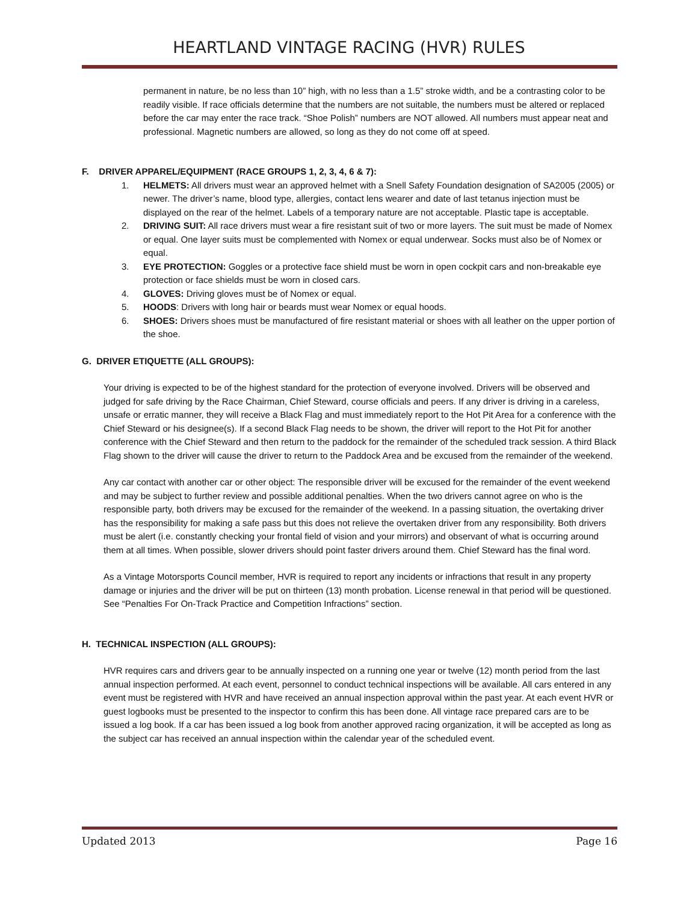HEARTLAND VINTAGE RACING (HVR) RULES
permanent in nature, be no less than 10” high, with no less than a 1.5” stroke width, and be a contrasting color to be readily visible. If race officials determine that the numbers are not suitable, the numbers must be altered or replaced before the car may enter the race track. “Shoe Polish” numbers are NOT allowed. All numbers must appear neat and professional. Magnetic numbers are allowed, so long as they do not come off at speed.
F. DRIVER APPAREL/EQUIPMENT (RACE GROUPS 1, 2, 3, 4, 6 & 7):
1. HELMETS: All drivers must wear an approved helmet with a Snell Safety Foundation designation of SA2005 (2005) or newer. The driver’s name, blood type, allergies, contact lens wearer and date of last tetanus injection must be displayed on the rear of the helmet. Labels of a temporary nature are not acceptable. Plastic tape is acceptable.
2. DRIVING SUIT: All race drivers must wear a fire resistant suit of two or more layers. The suit must be made of Nomex or equal. One layer suits must be complemented with Nomex or equal underwear. Socks must also be of Nomex or equal.
3. EYE PROTECTION: Goggles or a protective face shield must be worn in open cockpit cars and non-breakable eye protection or face shields must be worn in closed cars.
4. GLOVES: Driving gloves must be of Nomex or equal.
5. HOODS: Drivers with long hair or beards must wear Nomex or equal hoods.
6. SHOES: Drivers shoes must be manufactured of fire resistant material or shoes with all leather on the upper portion of the shoe.
G. DRIVER ETIQUETTE (ALL GROUPS):
Your driving is expected to be of the highest standard for the protection of everyone involved. Drivers will be observed and judged for safe driving by the Race Chairman, Chief Steward, course officials and peers. If any driver is driving in a careless, unsafe or erratic manner, they will receive a Black Flag and must immediately report to the Hot Pit Area for a conference with the Chief Steward or his designee(s). If a second Black Flag needs to be shown, the driver will report to the Hot Pit for another conference with the Chief Steward and then return to the paddock for the remainder of the scheduled track session. A third Black Flag shown to the driver will cause the driver to return to the Paddock Area and be excused from the remainder of the weekend.
Any car contact with another car or other object: The responsible driver will be excused for the remainder of the event weekend and may be subject to further review and possible additional penalties. When the two drivers cannot agree on who is the responsible party, both drivers may be excused for the remainder of the weekend. In a passing situation, the overtaking driver has the responsibility for making a safe pass but this does not relieve the overtaken driver from any responsibility. Both drivers must be alert (i.e. constantly checking your frontal field of vision and your mirrors) and observant of what is occurring around them at all times. When possible, slower drivers should point faster drivers around them. Chief Steward has the final word.
As a Vintage Motorsports Council member, HVR is required to report any incidents or infractions that result in any property damage or injuries and the driver will be put on thirteen (13) month probation. License renewal in that period will be questioned. See “Penalties For On-Track Practice and Competition Infractions” section.
H. TECHNICAL INSPECTION (ALL GROUPS):
HVR requires cars and drivers gear to be annually inspected on a running one year or twelve (12) month period from the last annual inspection performed. At each event, personnel to conduct technical inspections will be available. All cars entered in any event must be registered with HVR and have received an annual inspection approval within the past year. At each event HVR or guest logbooks must be presented to the inspector to confirm this has been done. All vintage race prepared cars are to be issued a log book. If a car has been issued a log book from another approved racing organization, it will be accepted as long as the subject car has received an annual inspection within the calendar year of the scheduled event.
Updated 2013 Page 16